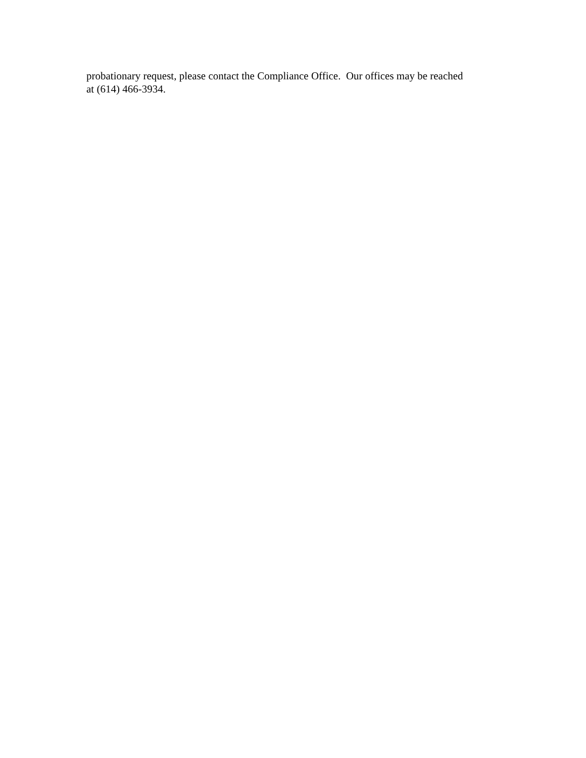probationary request, please contact the Compliance Office. Our offices may be reached
at (614) 466-3934.